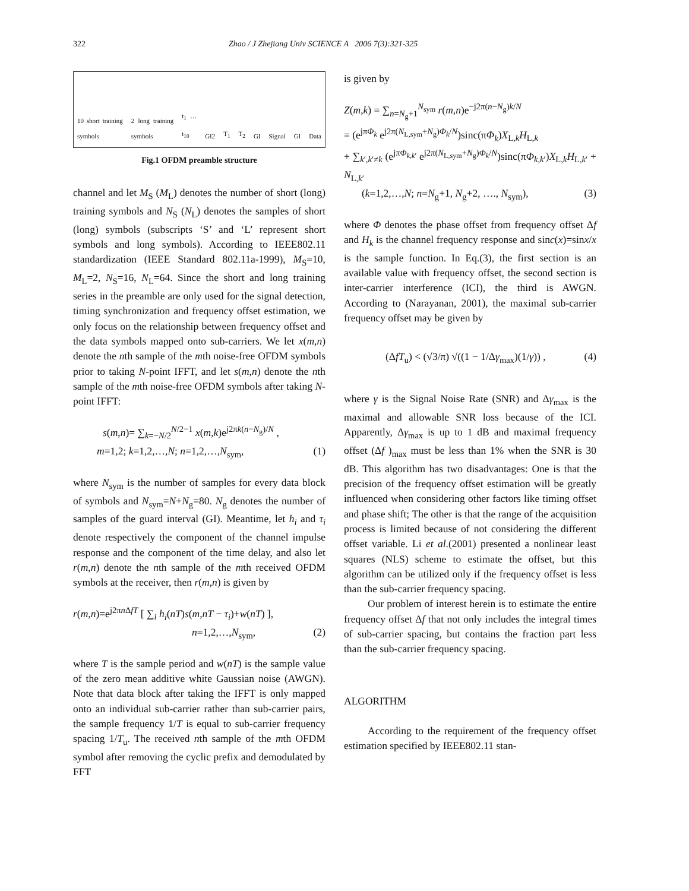322 Zhao / J Zhejiang Univ SCIENCE A 2006 7(3):321-325
10 short training symbols 2 long training symbols t<sub>1</sub> … t<sub>10</sub> GI2 T<sub>1</sub> T<sub>2</sub> GI Signal GI Data
Fig.1 OFDM preamble structure
channel and let M<sub>S</sub> (M<sub>L</sub>) denotes the number of short (long) training symbols and N<sub>S</sub> (N<sub>L</sub>) denotes the samples of short (long) symbols (subscripts ‘S’ and ‘L’ represent short symbols and long symbols). According to IEEE802.11 standardization (IEEE Standard 802.11a-1999), M<sub>S</sub>=10, M<sub>L</sub>=2, N<sub>S</sub>=16, N<sub>L</sub>=64. Since the short and long training series in the preamble are only used for the signal detection, timing synchronization and frequency offset estimation, we only focus on the relationship between frequency offset and the data symbols mapped onto sub-carriers. We let x(m,n) denote the nth sample of the mth noise-free OFDM symbols prior to taking N-point IFFT, and let s(m,n) denote the nth sample of the mth noise-free OFDM symbols after taking N-point IFFT:
s(m,n)= ∑<sub>k=−N/2</sub><sup>N/2−1</sup> x(m,k)e<sup>j2πk(n−N<sub>g</sub>)/N</sup> ,
m=1,2; k=1,2,…,N; n=1,2,…,N<sub>sym</sub>, (1)
where N<sub>sym</sub> is the number of samples for every data block of symbols and N<sub>sym</sub>=N+N<sub>g</sub>=80. N<sub>g</sub> denotes the number of samples of the guard interval (GI). Meantime, let h<sub>i</sub> and τ<sub>i</sub> denote respectively the component of the channel impulse response and the component of the time delay, and also let r(m,n) denote the nth sample of the mth received OFDM symbols at the receiver, then r(m,n) is given by
r(m,n)=e<sup>j2πn ΔfT</sup> [ ∑<sub>i</sub> h<sub>i</sub>(nT)s(m,nT − τ<sub>i</sub>)+w(nT) ],
n=1,2,…,N<sub>sym</sub>, (2)
where T is the sample period and w(nT) is the sample value of the zero mean additive white Gaussian noise (AWGN). Note that data block after taking the IFFT is only mapped onto an individual sub-carrier rather than sub-carrier pairs, the sample frequency 1/T is equal to sub-carrier frequency spacing 1/T<sub>u</sub>. The received nth sample of the mth OFDM symbol after removing the cyclic prefix and demodulated by FFT
is given by
Z(m,k) = ∑<sub>n=N<sub>g</sub>+1</sub><sup>N<sub>sym</sub></sup> r(m,n)e<sup>−j2π(n−N<sub>g</sub>)k/N</sup>
= (e<sup>jπΦ<sub>k</sub></sup> e<sup>j2π(N<sub>L,sym</sub>+N<sub>g</sub>)Φ<sub>k</sub>/N</sup>)sinc(πΦ<sub>k</sub>)X<sub>L,k</sub>H<sub>L,k</sub>
+ ∑<sub>k′,k′≠k</sub> (e<sup>jπΦ<sub>k,k′</sub></sup> e<sup>j2π(N<sub>L,sym</sub>+N<sub>g</sub>)Φ<sub>k</sub>/N</sup>)sinc(πΦ<sub>k,k′</sub>)X<sub>L,k</sub>H<sub>L,k′</sub> + N<sub>L,k′</sub>
(k=1,2,…,N; n=N<sub>g</sub>+1, N<sub>g</sub>+2, …., N<sub>sym</sub>), (3)
where Φ denotes the phase offset from frequency offset Δf and H<sub>k</sub> is the channel frequency response and sinc(x)=sinx/x is the sample function. In Eq.(3), the first section is an available value with frequency offset, the second section is inter-carrier interference (ICI), the third is AWGN. According to (Narayanan, 2001), the maximal sub-carrier frequency offset may be given by
(ΔfT<sub>u</sub>) < (√3/π) √((1 − 1/Δγ<sub>max</sub>)(1/γ)) , (4)
where γ is the Signal Noise Rate (SNR) and Δγ<sub>max</sub> is the maximal and allowable SNR loss because of the ICI. Apparently, Δγ<sub>max</sub> is up to 1 dB and maximal frequency offset (Δf )<sub>max</sub> must be less than 1% when the SNR is 30 dB. This algorithm has two disadvantages: One is that the precision of the frequency offset estimation will be greatly influenced when considering other factors like timing offset and phase shift; The other is that the range of the acquisition process is limited because of not considering the different offset variable. Li et al.(2001) presented a nonlinear least squares (NLS) scheme to estimate the offset, but this algorithm can be utilized only if the frequency offset is less than the sub-carrier frequency spacing.
Our problem of interest herein is to estimate the entire frequency offset Δf that not only includes the integral times of sub-carrier spacing, but contains the fraction part less than the sub-carrier frequency spacing.
ALGORITHM
According to the requirement of the frequency offset estimation specified by IEEE802.11 stan-